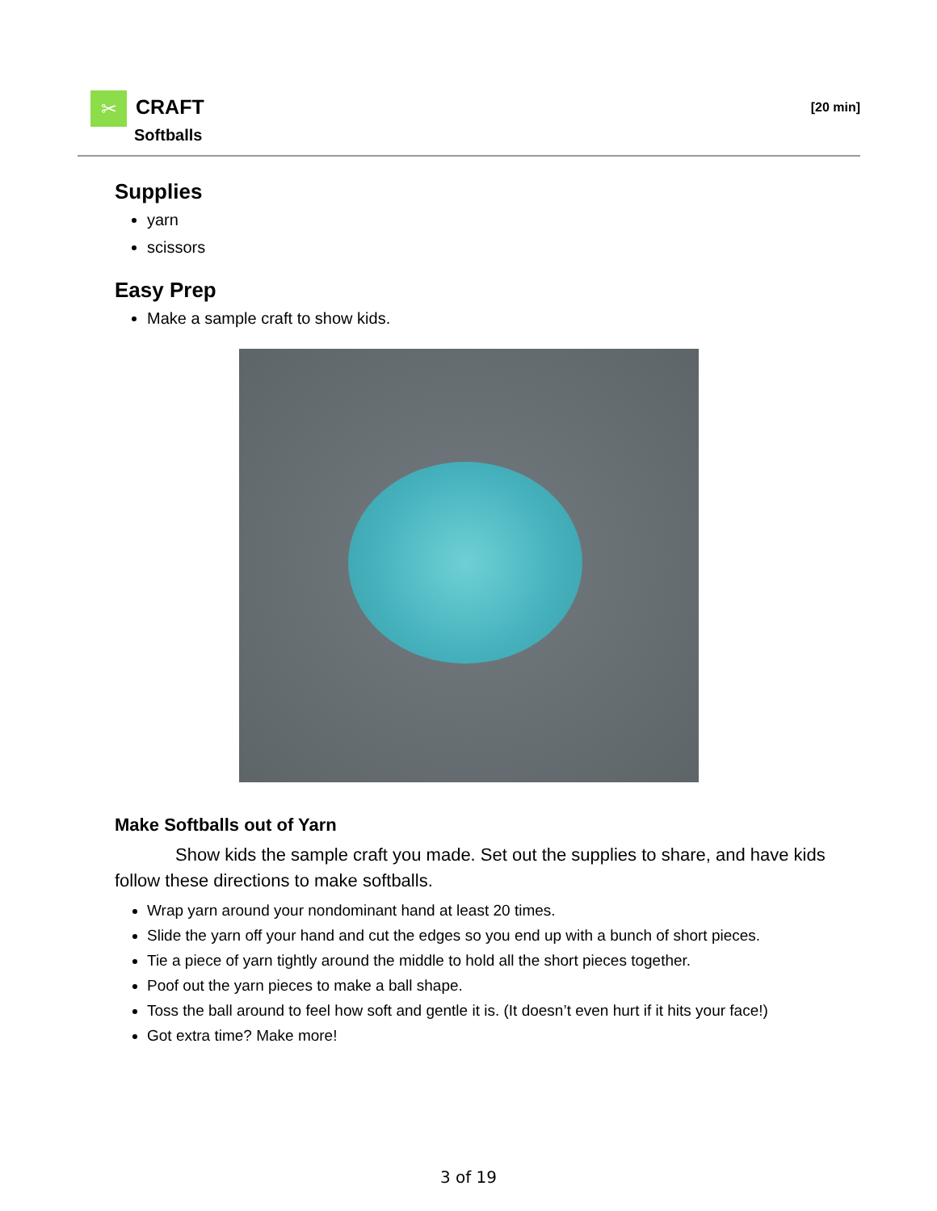✂ CRAFT
Softballs
[20 min]
Supplies
yarn
scissors
Easy Prep
Make a sample craft to show kids.
Make Softballs out of Yarn
Show kids the sample craft you made. Set out the supplies to share, and have kids follow these directions to make softballs.
Wrap yarn around your nondominant hand at least 20 times.
Slide the yarn off your hand and cut the edges so you end up with a bunch of short pieces.
Tie a piece of yarn tightly around the middle to hold all the short pieces together.
Poof out the yarn pieces to make a ball shape.
Toss the ball around to feel how soft and gentle it is. (It doesn’t even hurt if it hits your face!)
Got extra time? Make more!
3 of 19